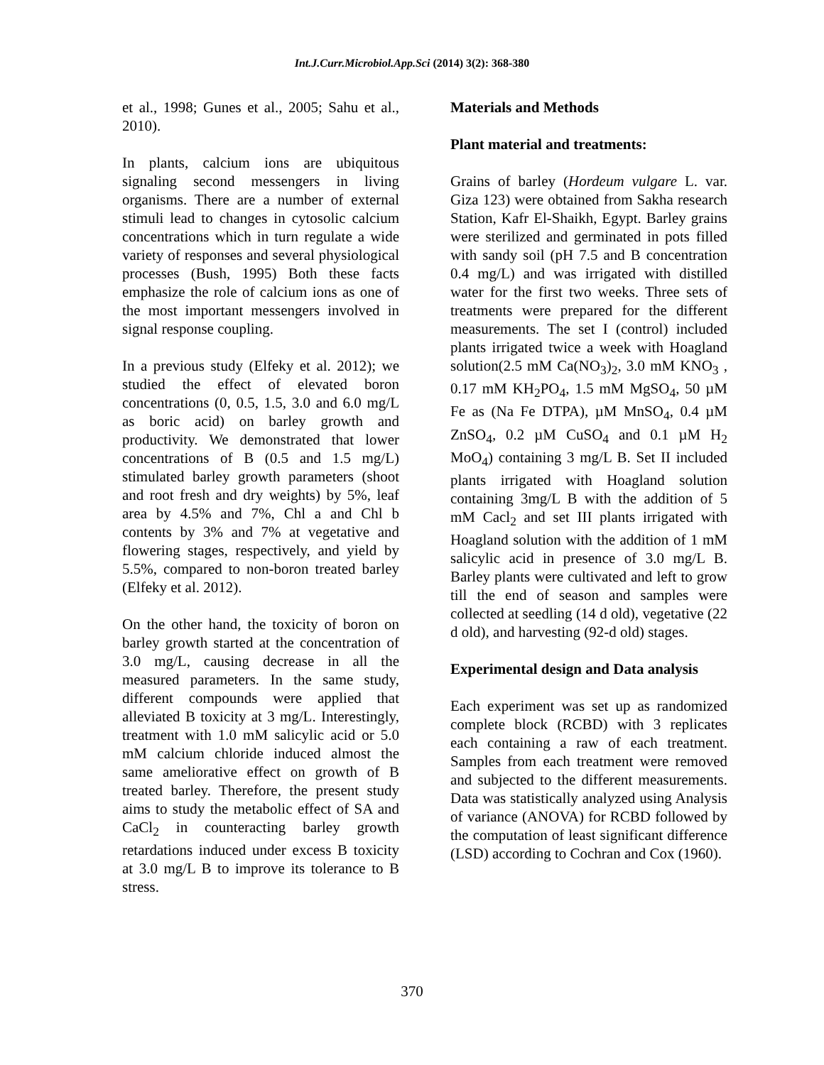Int.J.Curr.Microbiol.App.Sci (2014) 3(2): 368-380
et al., 1998; Gunes et al., 2005; Sahu et al., 2010).
In plants, calcium ions are ubiquitous signaling second messengers in living organisms. There are a number of external stimuli lead to changes in cytosolic calcium concentrations which in turn regulate a wide variety of responses and several physiological processes (Bush, 1995) Both these facts emphasize the role of calcium ions as one of the most important messengers involved in signal response coupling.
In a previous study (Elfeky et al. 2012); we studied the effect of elevated boron concentrations (0, 0.5, 1.5, 3.0 and 6.0 mg/L as boric acid) on barley growth and productivity. We demonstrated that lower concentrations of B (0.5 and 1.5 mg/L) stimulated barley growth parameters (shoot and root fresh and dry weights) by 5%, leaf area by 4.5% and 7%, Chl a and Chl b contents by 3% and 7% at vegetative and flowering stages, respectively, and yield by 5.5%, compared to non-boron treated barley (Elfeky et al. 2012).
On the other hand, the toxicity of boron on barley growth started at the concentration of 3.0 mg/L, causing decrease in all the measured parameters. In the same study, different compounds were applied that alleviated B toxicity at 3 mg/L. Interestingly, treatment with 1.0 mM salicylic acid or 5.0 mM calcium chloride induced almost the same ameliorative effect on growth of B treated barley. Therefore, the present study aims to study the metabolic effect of SA and CaCl<sub>2</sub> in counteracting barley growth retardations induced under excess B toxicity at 3.0 mg/L B to improve its tolerance to B stress.
Materials and Methods
Plant material and treatments:
Grains of barley (Hordeum vulgare L. var. Giza 123) were obtained from Sakha research Station, Kafr El-Shaikh, Egypt. Barley grains were sterilized and germinated in pots filled with sandy soil (pH 7.5 and B concentration 0.4 mg/L) and was irrigated with distilled water for the first two weeks. Three sets of treatments were prepared for the different measurements. The set I (control) included plants irrigated twice a week with Hoagland solution(2.5 mM Ca(NO<sub>3</sub>)<sub>2</sub>, 3.0 mM KNO<sub>3</sub> , 0.17 mM KH<sub>2</sub>PO<sub>4</sub>, 1.5 mM MgSO<sub>4</sub>, 50 µM Fe as (Na Fe DTPA), µM MnSO<sub>4</sub>, 0.4 µM ZnSO<sub>4</sub>, 0.2 µM CuSO<sub>4</sub> and 0.1 µM H<sub>2</sub> MoO<sub>4</sub>) containing 3 mg/L B. Set II included plants irrigated with Hoagland solution containing 3mg/L B with the addition of 5 mM Cacl<sub>2</sub> and set III plants irrigated with Hoagland solution with the addition of 1 mM salicylic acid in presence of 3.0 mg/L B. Barley plants were cultivated and left to grow till the end of season and samples were collected at seedling (14 d old), vegetative (22 d old), and harvesting (92-d old) stages.
Experimental design and Data analysis
Each experiment was set up as randomized complete block (RCBD) with 3 replicates each containing a raw of each treatment. Samples from each treatment were removed and subjected to the different measurements. Data was statistically analyzed using Analysis of variance (ANOVA) for RCBD followed by the computation of least significant difference (LSD) according to Cochran and Cox (1960).
370